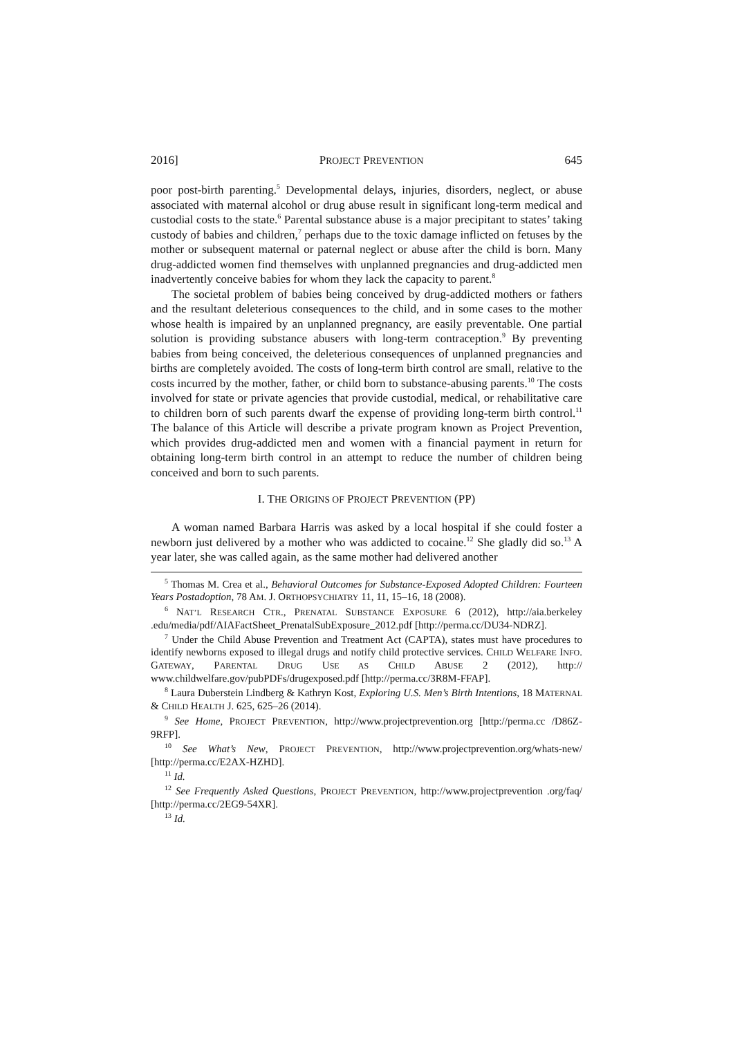2016] PROJECT PREVENTION 645
poor post-birth parenting.<sup>5</sup> Developmental delays, injuries, disorders, neglect, or abuse associated with maternal alcohol or drug abuse result in significant long-term medical and custodial costs to the state.<sup>6</sup> Parental substance abuse is a major precipitant to states’ taking custody of babies and children,<sup>7</sup> perhaps due to the toxic damage inflicted on fetuses by the mother or subsequent maternal or paternal neglect or abuse after the child is born. Many drug-addicted women find themselves with unplanned pregnancies and drug-addicted men inadvertently conceive babies for whom they lack the capacity to parent.<sup>8</sup>
The societal problem of babies being conceived by drug-addicted mothers or fathers and the resultant deleterious consequences to the child, and in some cases to the mother whose health is impaired by an unplanned pregnancy, are easily preventable. One partial solution is providing substance abusers with long-term contraception.<sup>9</sup> By preventing babies from being conceived, the deleterious consequences of unplanned pregnancies and births are completely avoided. The costs of long-term birth control are small, relative to the costs incurred by the mother, father, or child born to substance-abusing parents.<sup>10</sup> The costs involved for state or private agencies that provide custodial, medical, or rehabilitative care to children born of such parents dwarf the expense of providing long-term birth control.<sup>11</sup> The balance of this Article will describe a private program known as Project Prevention, which provides drug-addicted men and women with a financial payment in return for obtaining long-term birth control in an attempt to reduce the number of children being conceived and born to such parents.
I. THE ORIGINS OF PROJECT PREVENTION (PP)
A woman named Barbara Harris was asked by a local hospital if she could foster a newborn just delivered by a mother who was addicted to cocaine.<sup>12</sup> She gladly did so.<sup>13</sup> A year later, she was called again, as the same mother had delivered another
<sup>5</sup> Thomas M. Crea et al., Behavioral Outcomes for Substance-Exposed Adopted Children: Fourteen Years Postadoption, 78 AM. J. ORTHOPSYCHIATRY 11, 11, 15–16, 18 (2008).
<sup>6</sup> NAT’L RESEARCH CTR., PRENATAL SUBSTANCE EXPOSURE 6 (2012), http://aia.berkeley .edu/media/pdf/AIAFactSheet_PrenatalSubExposure_2012.pdf [http://perma.cc/DU34-NDRZ].
<sup>7</sup> Under the Child Abuse Prevention and Treatment Act (CAPTA), states must have procedures to identify newborns exposed to illegal drugs and notify child protective services. CHILD WELFARE INFO. GATEWAY, PARENTAL DRUG USE AS CHILD ABUSE 2 (2012), http:// www.childwelfare.gov/pubPDFs/drugexposed.pdf [http://perma.cc/3R8M-FFAP].
<sup>8</sup> Laura Duberstein Lindberg & Kathryn Kost, Exploring U.S. Men’s Birth Intentions, 18 MATERNAL & CHILD HEALTH J. 625, 625–26 (2014).
<sup>9</sup> See Home, PROJECT PREVENTION, http://www.projectprevention.org [http://perma.cc /D86Z-9RFP].
<sup>10</sup> See What’s New, PROJECT PREVENTION, http://www.projectprevention.org/whats-new/ [http://perma.cc/E2AX-HZHD].
<sup>11</sup> Id.
<sup>12</sup> See Frequently Asked Questions, PROJECT PREVENTION, http://www.projectprevention .org/faq/ [http://perma.cc/2EG9-54XR].
<sup>13</sup> Id.